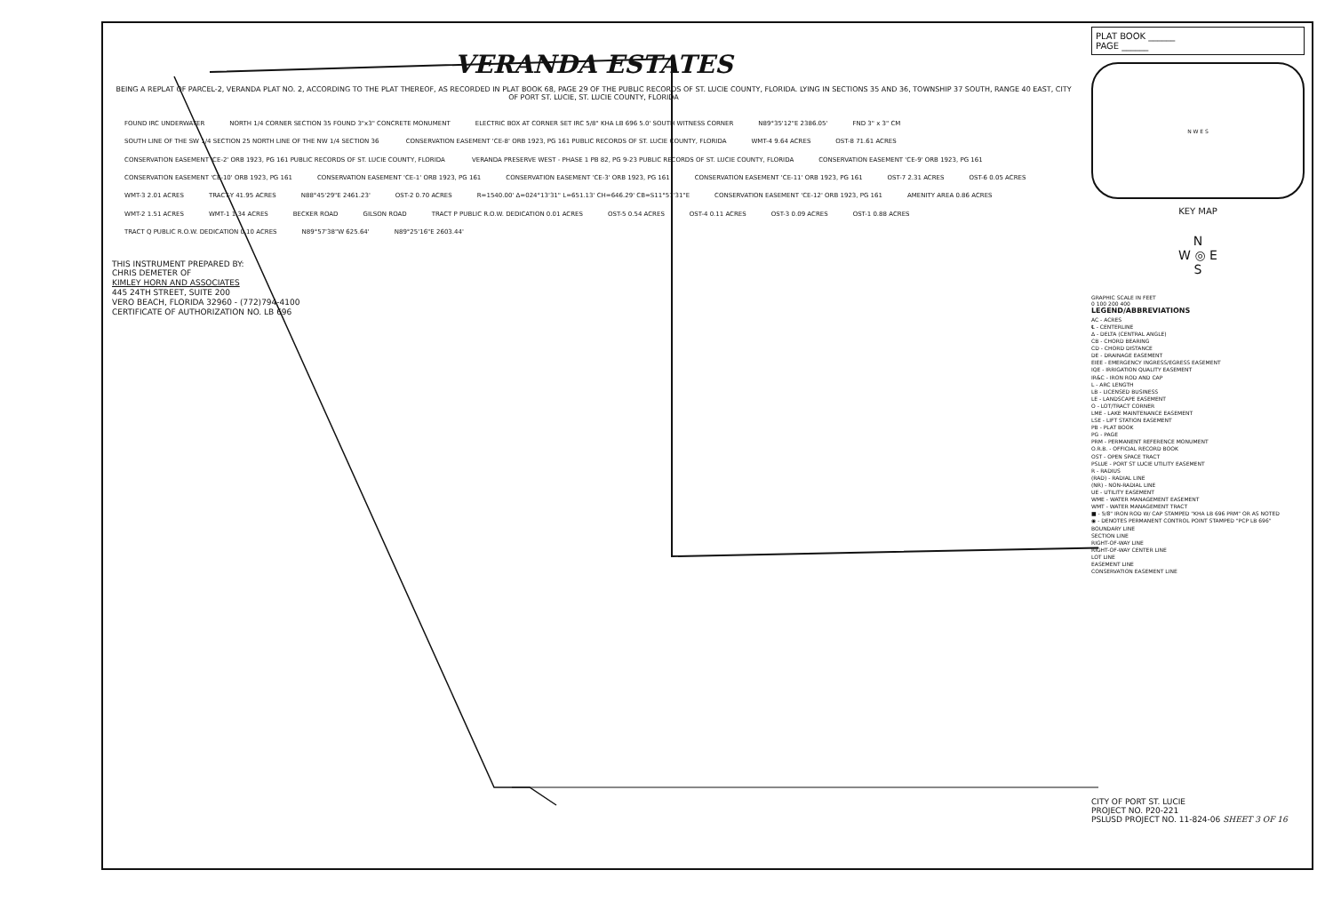VERANDA ESTATES
BEING A REPLAT OF PARCEL-2, VERANDA PLAT NO. 2, ACCORDING TO THE PLAT THEREOF, AS RECORDED IN PLAT BOOK 68, PAGE 29 OF THE PUBLIC RECORDS OF ST. LUCIE COUNTY, FLORIDA. LYING IN SECTIONS 35 AND 36, TOWNSHIP 37 SOUTH, RANGE 40 EAST, CITY OF PORT ST. LUCIE, ST. LUCIE COUNTY, FLORIDA
FOUND IRC UNDERWATER NORTH 1/4 CORNER SECTION 35 FOUND 3"x3" CONCRETE MONUMENT ELECTRIC BOX AT CORNER SET IRC 5/8" KHA LB 696 5.0' SOUTH WITNESS CORNER N89°35'12"E 2386.05' FND 3" x 3" CM SOUTH LINE OF THE SW 1/4 SECTION 25 NORTH LINE OF THE NW 1/4 SECTION 36 CONSERVATION EASEMENT 'CE-8' ORB 1923, PG 161 PUBLIC RECORDS OF ST. LUCIE COUNTY, FLORIDA WMT-4 9.64 ACRES OST-8 71.61 ACRES CONSERVATION EASEMENT 'CE-2' ORB 1923, PG 161 PUBLIC RECORDS OF ST. LUCIE COUNTY, FLORIDA VERANDA PRESERVE WEST - PHASE 1 PB 82, PG 9-23 PUBLIC RECORDS OF ST. LUCIE COUNTY, FLORIDA CONSERVATION EASEMENT 'CE-9' ORB 1923, PG 161 CONSERVATION EASEMENT 'CE-10' ORB 1923, PG 161 CONSERVATION EASEMENT 'CE-1' ORB 1923, PG 161 CONSERVATION EASEMENT 'CE-3' ORB 1923, PG 161 CONSERVATION EASEMENT 'CE-11' ORB 1923, PG 161 OST-7 2.31 ACRES OST-6 0.05 ACRES WMT-3 2.01 ACRES TRACT-Y 41.95 ACRES N88°45'29"E 2461.23' OST-2 0.70 ACRES R=1540.00' Δ=024°13'31" L=651.13' CH=646.29' CB=S11°57'31"E CONSERVATION EASEMENT 'CE-12' ORB 1923, PG 161 AMENITY AREA 0.86 ACRES WMT-2 1.51 ACRES WMT-1 1.34 ACRES BECKER ROAD GILSON ROAD TRACT P PUBLIC R.O.W. DEDICATION 0.01 ACRES OST-5 0.54 ACRES OST-4 0.11 ACRES OST-3 0.09 ACRES OST-1 0.88 ACRES TRACT Q PUBLIC R.O.W. DEDICATION 0.10 ACRES N89°57'38"W 625.64' N89°25'16"E 2603.44'
THIS INSTRUMENT PREPARED BY:
CHRIS DEMETER OF
KIMLEY HORN AND ASSOCIATES
445 24TH STREET, SUITE 200
VERO BEACH, FLORIDA 32960 - (772)794-4100
CERTIFICATE OF AUTHORIZATION NO. LB 696
PLAT BOOK ______
PAGE ______
N W E S
KEY MAP
N
W ◎ E
S
GRAPHIC SCALE IN FEET
0 100 200 400
LEGEND/ABBREVIATIONS
AC - ACRES
℄ - CENTERLINE
Δ - DELTA (CENTRAL ANGLE)
CB - CHORD BEARING
CD - CHORD DISTANCE
DE - DRAINAGE EASEMENT
EIEE - EMERGENCY INGRESS/EGRESS EASEMENT
IQE - IRRIGATION QUALITY EASEMENT
IR&C - IRON ROD AND CAP
L - ARC LENGTH
LB - LICENSED BUSINESS
LE - LANDSCAPE EASEMENT
O - LOT/TRACT CORNER
LME - LAKE MAINTENANCE EASEMENT
LSE - LIFT STATION EASEMENT
PB - PLAT BOOK
PG - PAGE
PRM - PERMANENT REFERENCE MONUMENT
O.R.B. - OFFICIAL RECORD BOOK
OST - OPEN SPACE TRACT
PSLUE - PORT ST LUCIE UTILITY EASEMENT
R - RADIUS
(RAD) - RADIAL LINE
(NR) - NON-RADIAL LINE
UE - UTILITY EASEMENT
WME - WATER MANAGEMENT EASEMENT
WMT - WATER MANAGEMENT TRACT
■ - 5/8" IRON ROD W/ CAP STAMPED "KHA LB 696 PRM" OR AS NOTED
◉ - DENOTES PERMANENT CONTROL POINT STAMPED "PCP LB 696"
BOUNDARY LINE
SECTION LINE
RIGHT-OF-WAY LINE
RIGHT-OF-WAY CENTER LINE
LOT LINE
EASEMENT LINE
CONSERVATION EASEMENT LINE
CITY OF PORT ST. LUCIE
PROJECT NO. P20-221
PSLUSD PROJECT NO. 11-824-06 SHEET 3 OF 16